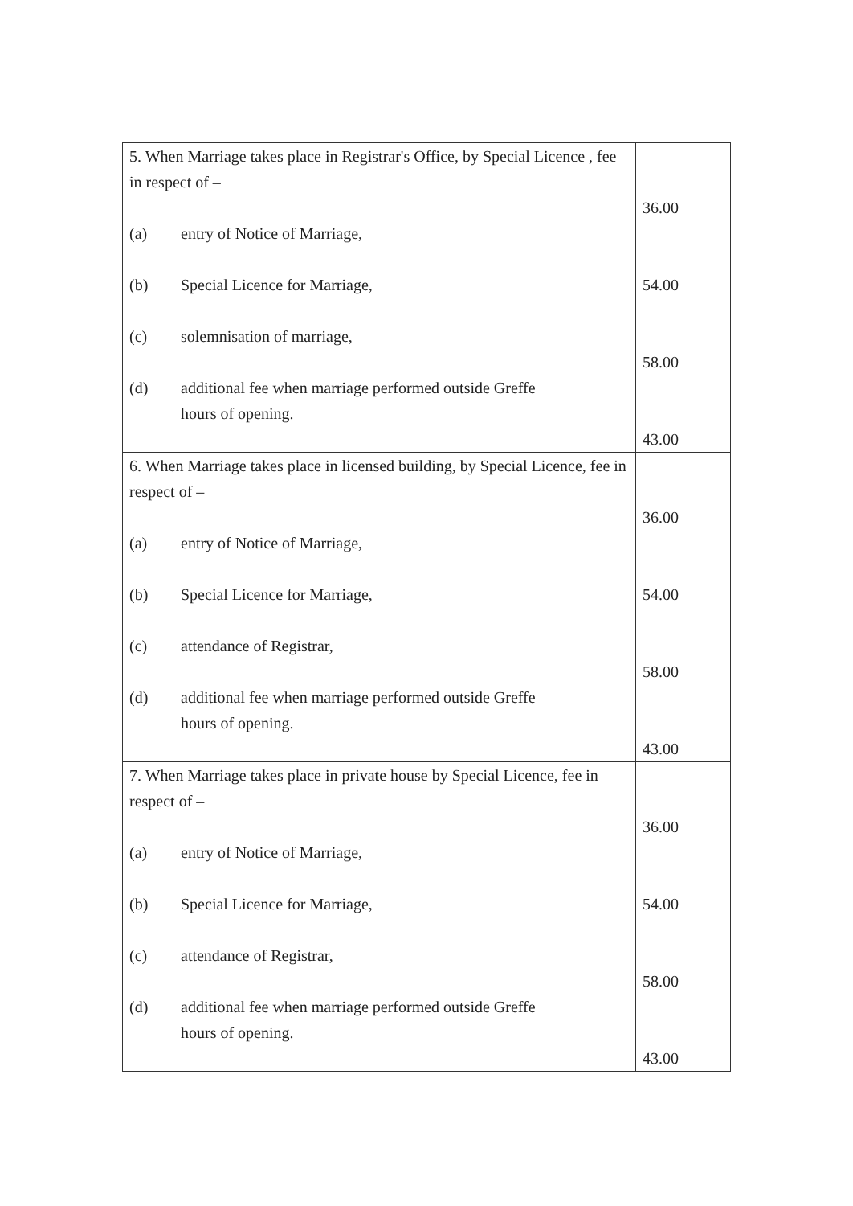| 5. When Marriage takes place in Registrar's Office, by Special Licence , fee in respect of – (a) entry of Notice of Marriage, (b) Special Licence for Marriage, (c) solemnisation of marriage, (d) additional fee when marriage performed outside Greffe hours of opening. | 36.00 54.00 58.00 43.00 |
| 6. When Marriage takes place in licensed building, by Special Licence, fee in respect of – (a) entry of Notice of Marriage, (b) Special Licence for Marriage, (c) attendance of Registrar, (d) additional fee when marriage performed outside Greffe hours of opening. | 36.00 54.00 58.00 43.00 |
| 7. When Marriage takes place in private house by Special Licence, fee in respect of – (a) entry of Notice of Marriage, (b) Special Licence for Marriage, (c) attendance of Registrar, (d) additional fee when marriage performed outside Greffe hours of opening. | 36.00 54.00 58.00 43.00 |